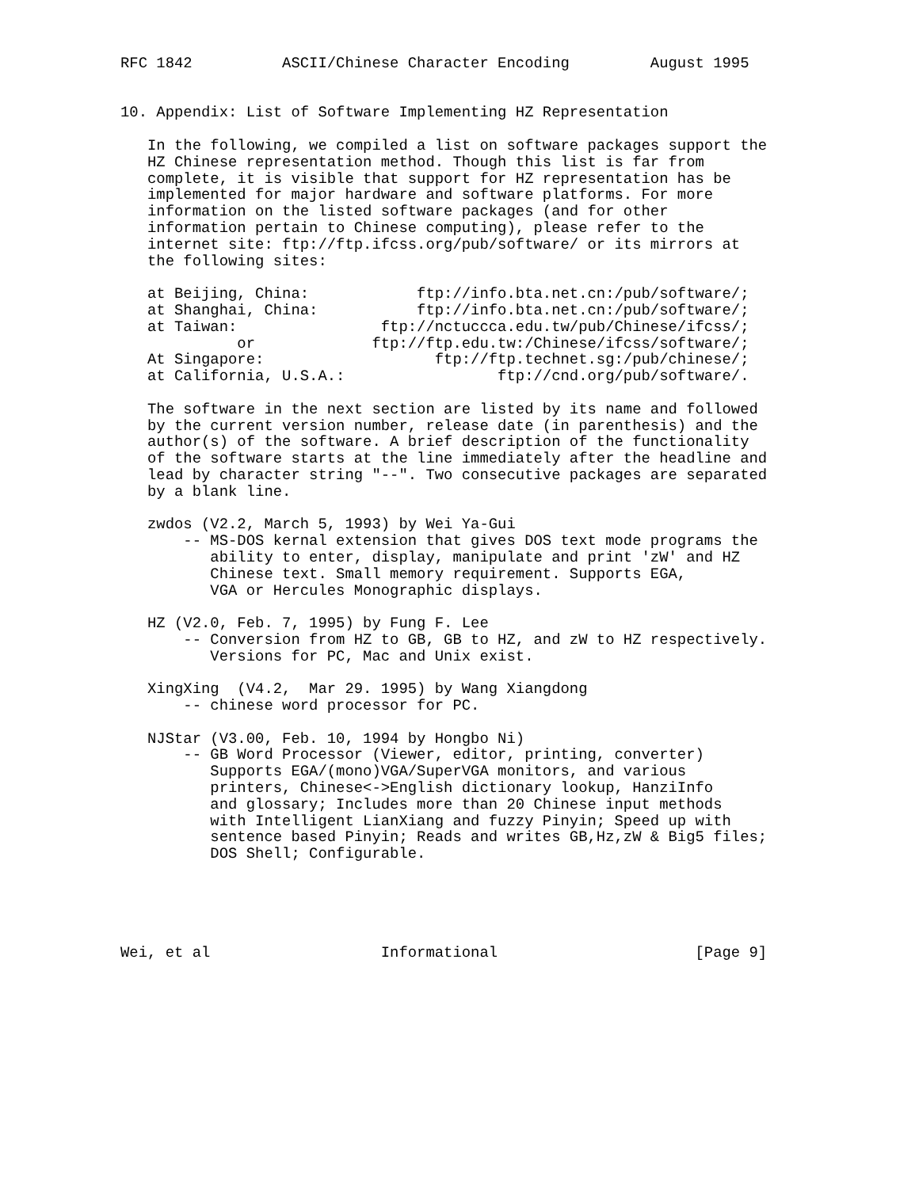RFC 1842          ASCII/Chinese Character Encoding         August 1995


10. Appendix: List of Software Implementing HZ Representation

   In the following, we compiled a list on software packages support the
   HZ Chinese representation method. Though this list is far from
   complete, it is visible that support for HZ representation has be
   implemented for major hardware and software platforms. For more
   information on the listed software packages (and for other
   information pertain to Chinese computing), please refer to the
   internet site: ftp://ftp.ifcss.org/pub/software/ or its mirrors at
   the following sites:

   at Beijing, China:            ftp://info.bta.net.cn:/pub/software/;
   at Shanghai, China:           ftp://info.bta.net.cn:/pub/software/;
   at Taiwan:                ftp://nctuccca.edu.tw/pub/Chinese/ifcss/;
             or             ftp://ftp.edu.tw:/Chinese/ifcss/software/;
   At Singapore:                   ftp://ftp.technet.sg:/pub/chinese/;
   at California, U.S.A.:                 ftp://cnd.org/pub/software/.

   The software in the next section are listed by its name and followed
   by the current version number, release date (in parenthesis) and the
   author(s) of the software. A brief description of the functionality
   of the software starts at the line immediately after the headline and
   lead by character string "--". Two consecutive packages are separated
   by a blank line.

   zwdos (V2.2, March 5, 1993) by Wei Ya-Gui
       -- MS-DOS kernal extension that gives DOS text mode programs the
          ability to enter, display, manipulate and print 'zW' and HZ
          Chinese text. Small memory requirement. Supports EGA,
          VGA or Hercules Monographic displays.

   HZ (V2.0, Feb. 7, 1995) by Fung F. Lee
       -- Conversion from HZ to GB, GB to HZ, and zW to HZ respectively.
          Versions for PC, Mac and Unix exist.

   XingXing  (V4.2,  Mar 29. 1995) by Wang Xiangdong
       -- chinese word processor for PC.

   NJStar (V3.00, Feb. 10, 1994 by Hongbo Ni)
       -- GB Word Processor (Viewer, editor, printing, converter)
          Supports EGA/(mono)VGA/SuperVGA monitors, and various
          printers, Chinese<->English dictionary lookup, HanziInfo
          and glossary; Includes more than 20 Chinese input methods
          with Intelligent LianXiang and fuzzy Pinyin; Speed up with
          sentence based Pinyin; Reads and writes GB,Hz,zW & Big5 files;
          DOS Shell; Configurable.





Wei, et al                   Informational                      [Page 9]